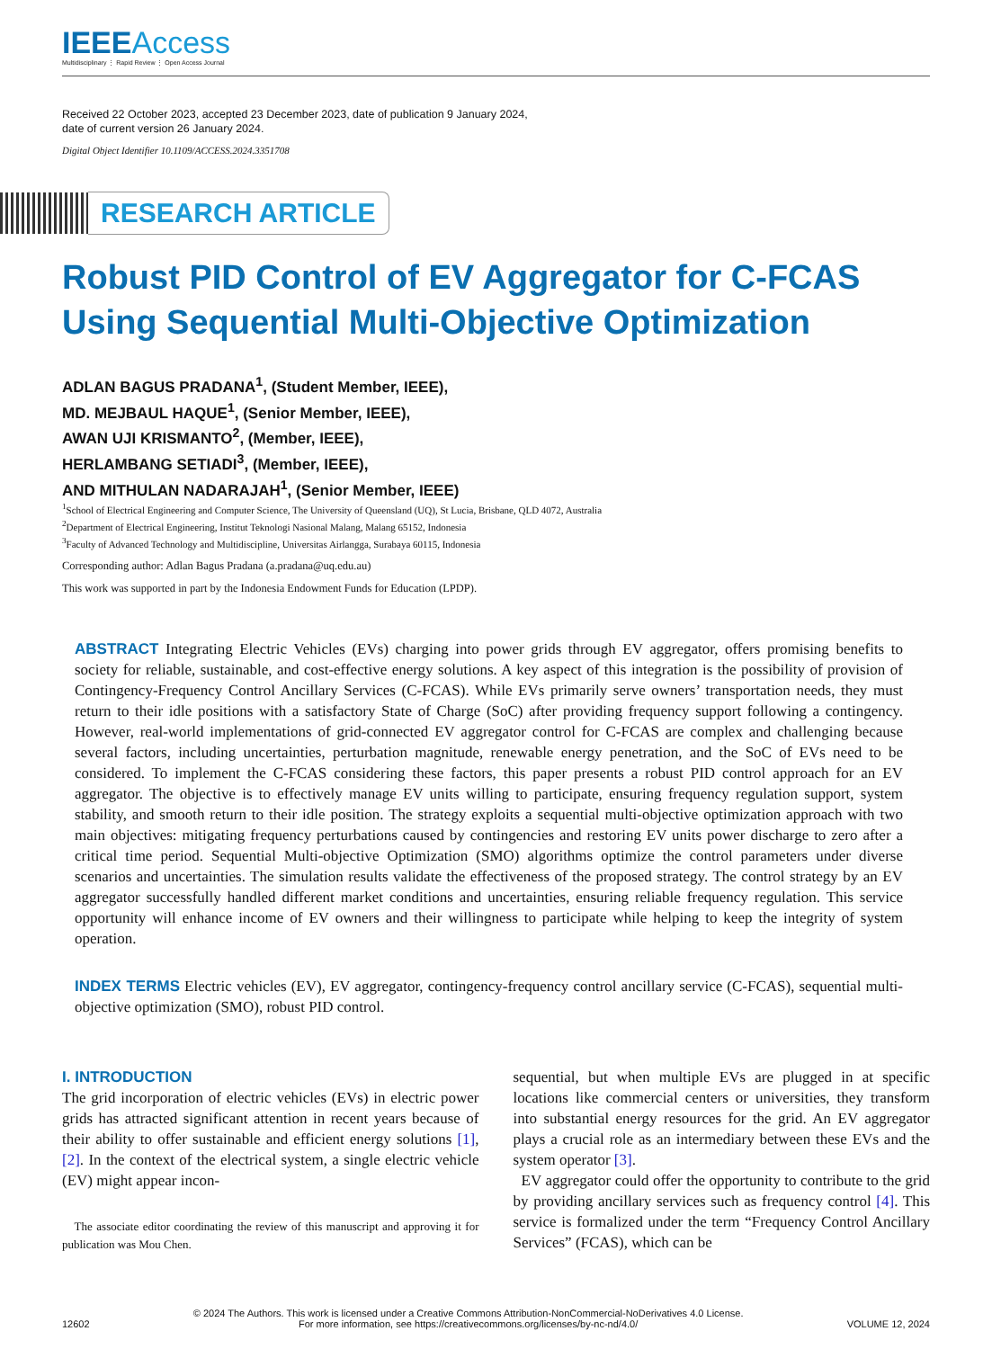IEEEAccess
Multidisciplinary ⋮ Rapid Review ⋮ Open Access Journal
Received 22 October 2023, accepted 23 December 2023, date of publication 9 January 2024,
date of current version 26 January 2024.
Digital Object Identifier 10.1109/ACCESS.2024.3351708
RESEARCH ARTICLE
Robust PID Control of EV Aggregator for C-FCAS Using Sequential Multi-Objective Optimization
ADLAN BAGUS PRADANA<sup>1</sup>, (Student Member, IEEE),
MD. MEJBAUL HAQUE<sup>1</sup>, (Senior Member, IEEE),
AWAN UJI KRISMANTO<sup>2</sup>, (Member, IEEE),
HERLAMBANG SETIADI<sup>3</sup>, (Member, IEEE),
AND MITHULAN NADARAJAH<sup>1</sup>, (Senior Member, IEEE)
<sup>1</sup> School of Electrical Engineering and Computer Science, The University of Queensland (UQ), St Lucia, Brisbane, QLD 4072, Australia
<sup>2</sup> Department of Electrical Engineering, Institut Teknologi Nasional Malang, Malang 65152, Indonesia
<sup>3</sup> Faculty of Advanced Technology and Multidiscipline, Universitas Airlangga, Surabaya 60115, Indonesia
Corresponding author: Adlan Bagus Pradana (a.pradana@uq.edu.au)
This work was supported in part by the Indonesia Endowment Funds for Education (LPDP).
ABSTRACT Integrating Electric Vehicles (EVs) charging into power grids through EV aggregator, offers promising benefits to society for reliable, sustainable, and cost-effective energy solutions. A key aspect of this integration is the possibility of provision of Contingency-Frequency Control Ancillary Services (C-FCAS). While EVs primarily serve owners’ transportation needs, they must return to their idle positions with a satisfactory State of Charge (SoC) after providing frequency support following a contingency. However, real-world implementations of grid-connected EV aggregator control for C-FCAS are complex and challenging because several factors, including uncertainties, perturbation magnitude, renewable energy penetration, and the SoC of EVs need to be considered. To implement the C-FCAS considering these factors, this paper presents a robust PID control approach for an EV aggregator. The objective is to effectively manage EV units willing to participate, ensuring frequency regulation support, system stability, and smooth return to their idle position. The strategy exploits a sequential multi-objective optimization approach with two main objectives: mitigating frequency perturbations caused by contingencies and restoring EV units power discharge to zero after a critical time period. Sequential Multi-objective Optimization (SMO) algorithms optimize the control parameters under diverse scenarios and uncertainties. The simulation results validate the effectiveness of the proposed strategy. The control strategy by an EV aggregator successfully handled different market conditions and uncertainties, ensuring reliable frequency regulation. This service opportunity will enhance income of EV owners and their willingness to participate while helping to keep the integrity of system operation.
INDEX TERMS Electric vehicles (EV), EV aggregator, contingency-frequency control ancillary service (C-FCAS), sequential multi-objective optimization (SMO), robust PID control.
I. INTRODUCTION
The grid incorporation of electric vehicles (EVs) in electric power grids has attracted significant attention in recent years because of their ability to offer sustainable and efficient energy solutions [1], [2]. In the context of the electrical system, a single electric vehicle (EV) might appear incon-
The associate editor coordinating the review of this manuscript and approving it for publication was Mou Chen.
sequential, but when multiple EVs are plugged in at specific locations like commercial centers or universities, they transform into substantial energy resources for the grid. An EV aggregator plays a crucial role as an intermediary between these EVs and the system operator [3].
EV aggregator could offer the opportunity to contribute to the grid by providing ancillary services such as frequency control [4]. This service is formalized under the term “Frequency Control Ancillary Services” (FCAS), which can be
12602
© 2024 The Authors. This work is licensed under a Creative Commons Attribution-NonCommercial-NoDerivatives 4.0 License.
For more information, see https://creativecommons.org/licenses/by-nc-nd/4.0/
VOLUME 12, 2024